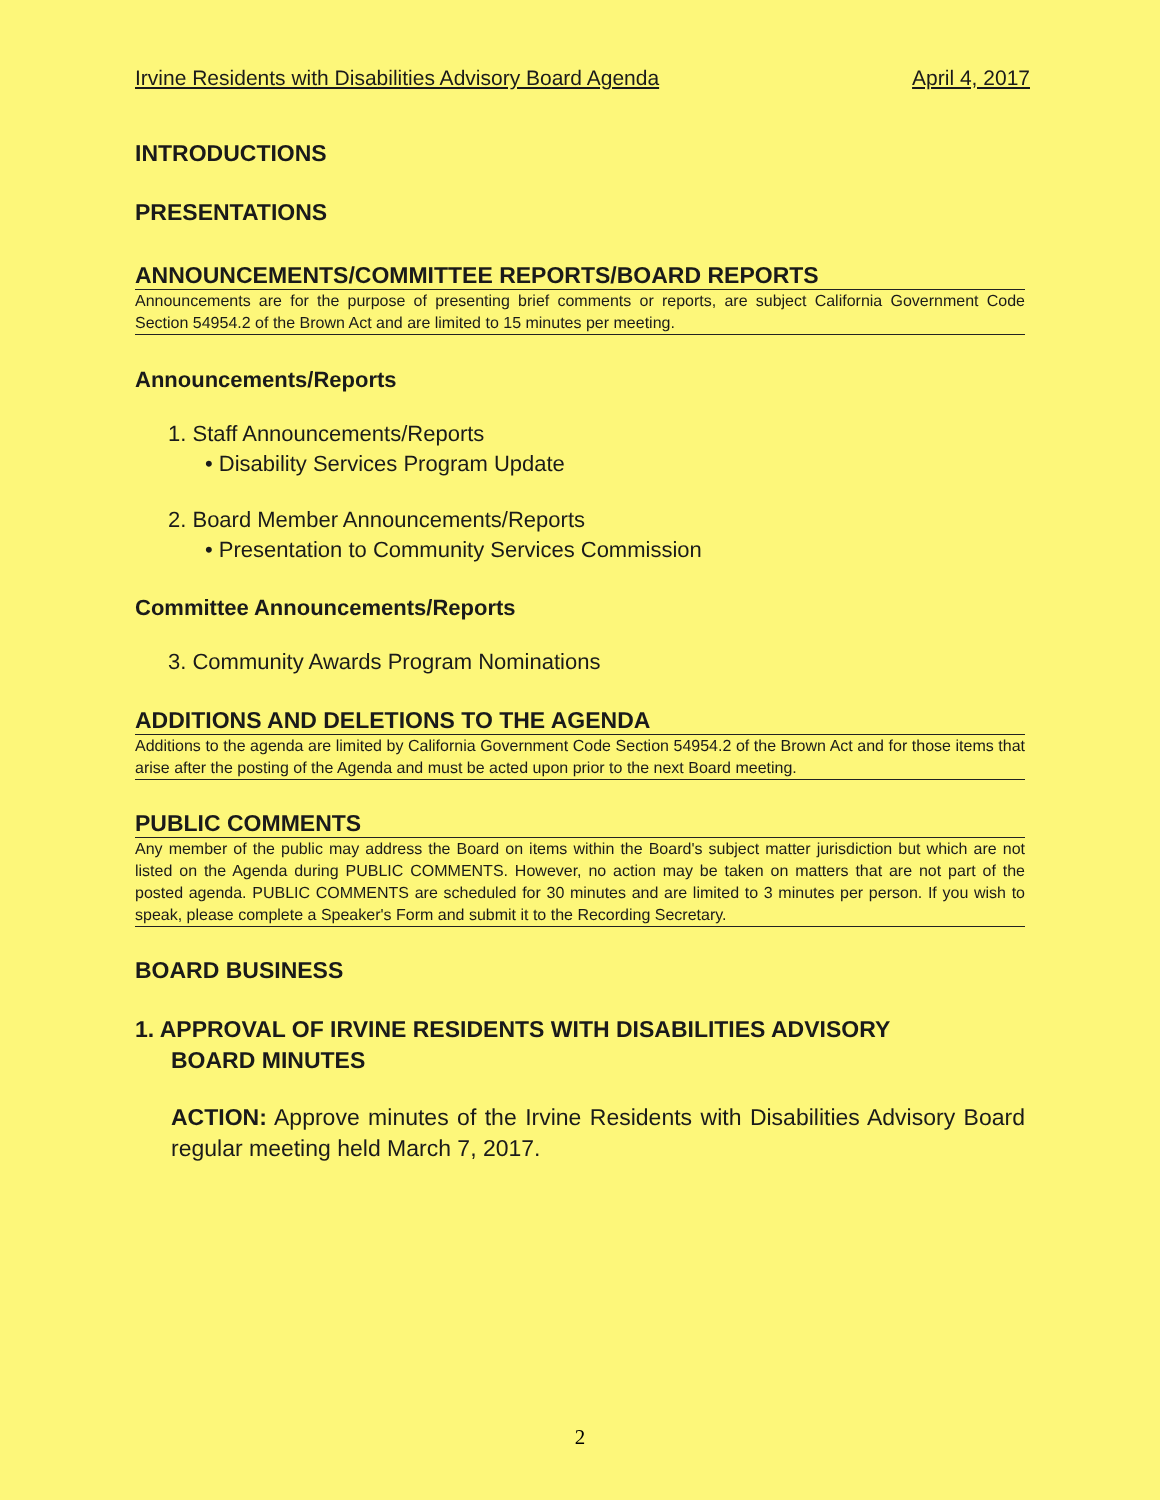Irvine Residents with Disabilities Advisory Board Agenda April 4, 2017
INTRODUCTIONS
PRESENTATIONS
ANNOUNCEMENTS/COMMITTEE REPORTS/BOARD REPORTS
Announcements are for the purpose of presenting brief comments or reports, are subject California Government Code Section 54954.2 of the Brown Act and are limited to 15 minutes per meeting.
Announcements/Reports
1. Staff Announcements/Reports
• Disability Services Program Update
2. Board Member Announcements/Reports
• Presentation to Community Services Commission
Committee Announcements/Reports
3. Community Awards Program Nominations
ADDITIONS AND DELETIONS TO THE AGENDA
Additions to the agenda are limited by California Government Code Section 54954.2 of the Brown Act and for those items that arise after the posting of the Agenda and must be acted upon prior to the next Board meeting.
PUBLIC COMMENTS
Any member of the public may address the Board on items within the Board's subject matter jurisdiction but which are not listed on the Agenda during PUBLIC COMMENTS. However, no action may be taken on matters that are not part of the posted agenda. PUBLIC COMMENTS are scheduled for 30 minutes and are limited to 3 minutes per person. If you wish to speak, please complete a Speaker's Form and submit it to the Recording Secretary.
BOARD BUSINESS
1. APPROVAL OF IRVINE RESIDENTS WITH DISABILITIES ADVISORY
BOARD MINUTES
ACTION: Approve minutes of the Irvine Residents with Disabilities Advisory Board regular meeting held March 7, 2017.
2